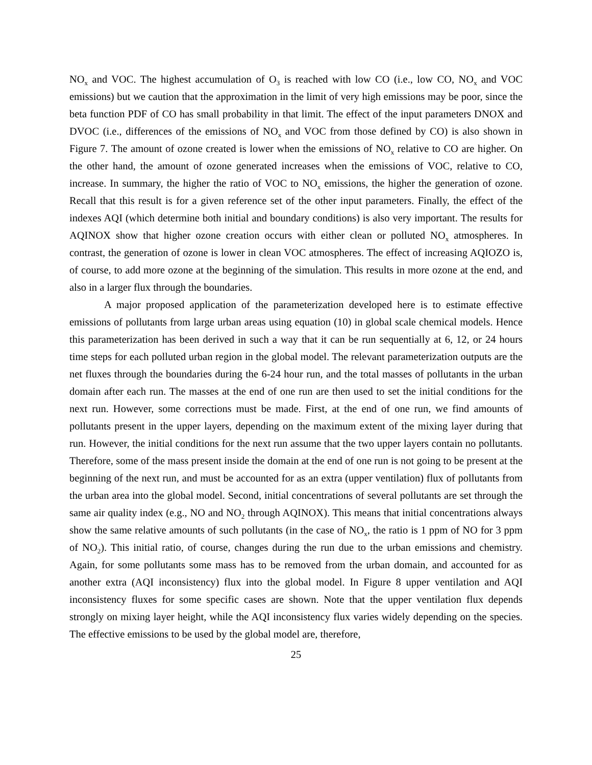NO<sub>x</sub> and VOC. The highest accumulation of O<sub>3</sub> is reached with low CO (i.e., low CO, NO<sub>x</sub> and VOC emissions) but we caution that the approximation in the limit of very high emissions may be poor, since the beta function PDF of CO has small probability in that limit. The effect of the input parameters DNOX and DVOC (i.e., differences of the emissions of NO<sub>x</sub> and VOC from those defined by CO) is also shown in Figure 7. The amount of ozone created is lower when the emissions of NO<sub>x</sub> relative to CO are higher. On the other hand, the amount of ozone generated increases when the emissions of VOC, relative to CO, increase. In summary, the higher the ratio of VOC to NO<sub>x</sub> emissions, the higher the generation of ozone. Recall that this result is for a given reference set of the other input parameters. Finally, the effect of the indexes AQI (which determine both initial and boundary conditions) is also very important. The results for AQINOX show that higher ozone creation occurs with either clean or polluted NO<sub>x</sub> atmospheres. In contrast, the generation of ozone is lower in clean VOC atmospheres. The effect of increasing AQIOZO is, of course, to add more ozone at the beginning of the simulation. This results in more ozone at the end, and also in a larger flux through the boundaries.
A major proposed application of the parameterization developed here is to estimate effective emissions of pollutants from large urban areas using equation (10) in global scale chemical models. Hence this parameterization has been derived in such a way that it can be run sequentially at 6, 12, or 24 hours time steps for each polluted urban region in the global model. The relevant parameterization outputs are the net fluxes through the boundaries during the 6-24 hour run, and the total masses of pollutants in the urban domain after each run. The masses at the end of one run are then used to set the initial conditions for the next run. However, some corrections must be made. First, at the end of one run, we find amounts of pollutants present in the upper layers, depending on the maximum extent of the mixing layer during that run. However, the initial conditions for the next run assume that the two upper layers contain no pollutants. Therefore, some of the mass present inside the domain at the end of one run is not going to be present at the beginning of the next run, and must be accounted for as an extra (upper ventilation) flux of pollutants from the urban area into the global model. Second, initial concentrations of several pollutants are set through the same air quality index (e.g., NO and NO<sub>2</sub> through AQINOX). This means that initial concentrations always show the same relative amounts of such pollutants (in the case of NO<sub>x</sub>, the ratio is 1 ppm of NO for 3 ppm of NO<sub>2</sub>). This initial ratio, of course, changes during the run due to the urban emissions and chemistry. Again, for some pollutants some mass has to be removed from the urban domain, and accounted for as another extra (AQI inconsistency) flux into the global model. In Figure 8 upper ventilation and AQI inconsistency fluxes for some specific cases are shown. Note that the upper ventilation flux depends strongly on mixing layer height, while the AQI inconsistency flux varies widely depending on the species. The effective emissions to be used by the global model are, therefore,
25